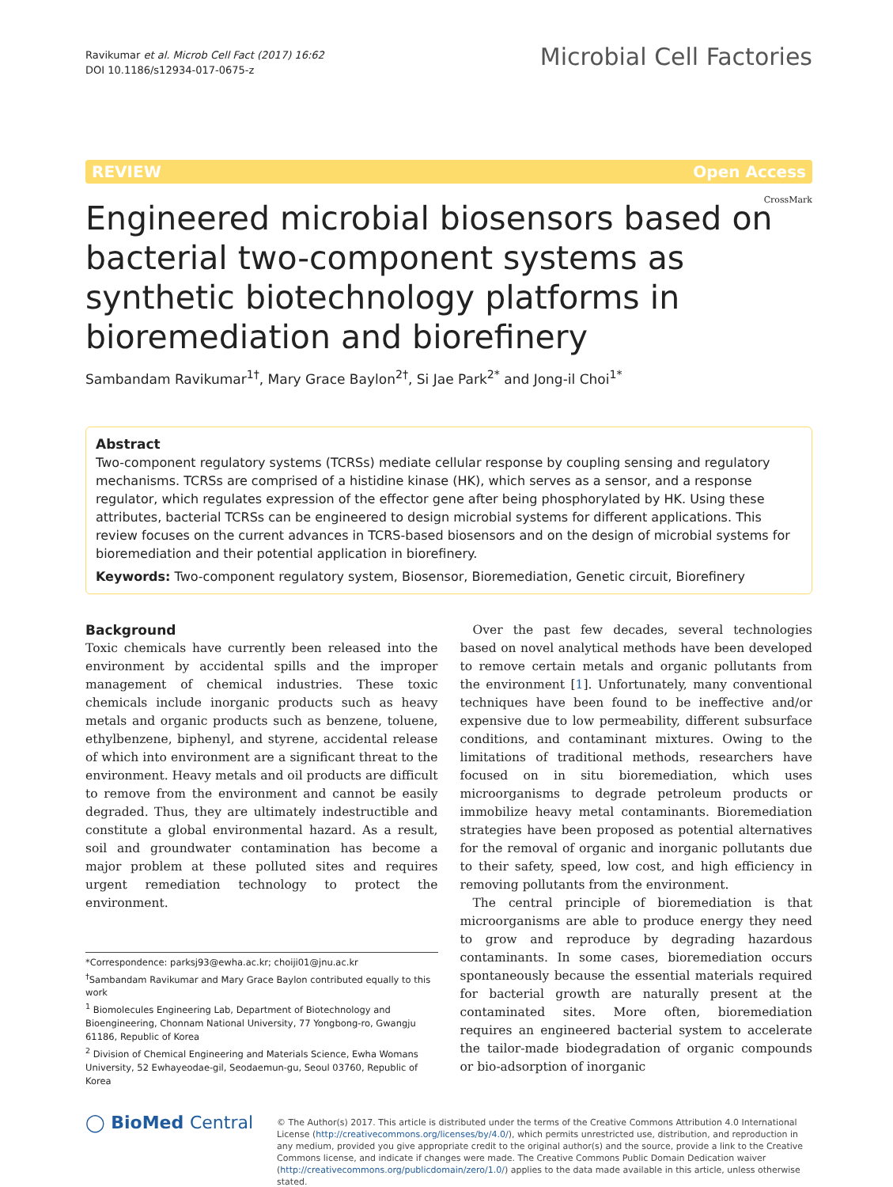Ravikumar et al. Microb Cell Fact (2017) 16:62
DOI 10.1186/s12934-017-0675-z
Microbial Cell Factories
REVIEW Open Access
CrossMark
Engineered microbial biosensors based on bacterial two-component systems as synthetic biotechnology platforms in bioremediation and biorefinery
Sambandam Ravikumar<sup>1†</sup>, Mary Grace Baylon<sup>2†</sup>, Si Jae Park<sup>2*</sup> and Jong-il Choi<sup>1*</sup>
Abstract
Two-component regulatory systems (TCRSs) mediate cellular response by coupling sensing and regulatory mechanisms. TCRSs are comprised of a histidine kinase (HK), which serves as a sensor, and a response regulator, which regulates expression of the effector gene after being phosphorylated by HK. Using these attributes, bacterial TCRSs can be engineered to design microbial systems for different applications. This review focuses on the current advances in TCRS-based biosensors and on the design of microbial systems for bioremediation and their potential application in biorefinery.
Keywords: Two-component regulatory system, Biosensor, Bioremediation, Genetic circuit, Biorefinery
Background
Toxic chemicals have currently been released into the environment by accidental spills and the improper management of chemical industries. These toxic chemicals include inorganic products such as heavy metals and organic products such as benzene, toluene, ethylbenzene, biphenyl, and styrene, accidental release of which into environment are a significant threat to the environment. Heavy metals and oil products are difficult to remove from the environment and cannot be easily degraded. Thus, they are ultimately indestructible and constitute a global environmental hazard. As a result, soil and groundwater contamination has become a major problem at these polluted sites and requires urgent remediation technology to protect the environment.
*Correspondence: parksj93@ewha.ac.kr; choiji01@jnu.ac.kr
<sup>†</sup> Sambandam Ravikumar and Mary Grace Baylon contributed equally to this work
<sup>1</sup> Biomolecules Engineering Lab, Department of Biotechnology and Bioengineering, Chonnam National University, 77 Yongbong-ro, Gwangju 61186, Republic of Korea
<sup>2</sup> Division of Chemical Engineering and Materials Science, Ewha Womans University, 52 Ewhayeodae-gil, Seodaemun-gu, Seoul 03760, Republic of Korea
Over the past few decades, several technologies based on novel analytical methods have been developed to remove certain metals and organic pollutants from the environment [1]. Unfortunately, many conventional techniques have been found to be ineffective and/or expensive due to low permeability, different subsurface conditions, and contaminant mixtures. Owing to the limitations of traditional methods, researchers have focused on in situ bioremediation, which uses microorganisms to degrade petroleum products or immobilize heavy metal contaminants. Bioremediation strategies have been proposed as potential alternatives for the removal of organic and inorganic pollutants due to their safety, speed, low cost, and high efficiency in removing pollutants from the environment.
The central principle of bioremediation is that microorganisms are able to produce energy they need to grow and reproduce by degrading hazardous contaminants. In some cases, bioremediation occurs spontaneously because the essential materials required for bacterial growth are naturally present at the contaminated sites. More often, bioremediation requires an engineered bacterial system to accelerate the tailor-made biodegradation of organic compounds or bio-adsorption of inorganic
◯ BioMed Central
© The Author(s) 2017. This article is distributed under the terms of the Creative Commons Attribution 4.0 International License (http://creativecommons.org/licenses/by/4.0/), which permits unrestricted use, distribution, and reproduction in any medium, provided you give appropriate credit to the original author(s) and the source, provide a link to the Creative Commons license, and indicate if changes were made. The Creative Commons Public Domain Dedication waiver (http://creativecommons.org/publicdomain/zero/1.0/) applies to the data made available in this article, unless otherwise stated.